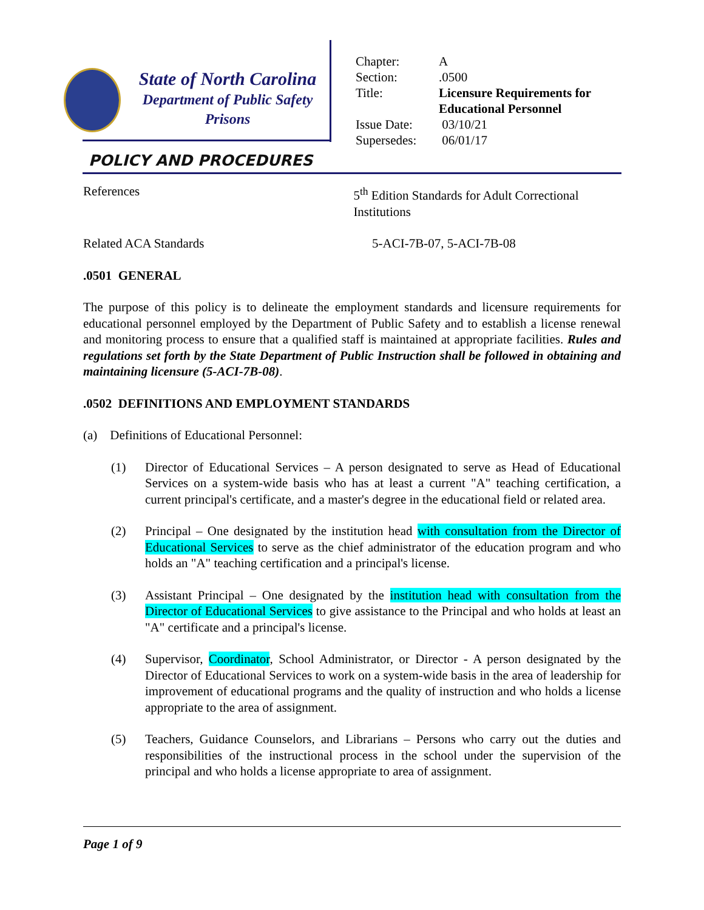State of North Carolina
Department of Public Safety
Prisons
| Chapter: | A |
| Section: | .0500 |
| Title: | Licensure Requirements for Educational Personnel |
| Issue Date: | 03/10/21 |
| Supersedes: | 06/01/17 |
POLICY AND PROCEDURES
References 5<sup>th</sup> Edition Standards for Adult Correctional Institutions
Related ACA Standards 5-ACI-7B-07, 5-ACI-7B-08
.0501 GENERAL
The purpose of this policy is to delineate the employment standards and licensure requirements for educational personnel employed by the Department of Public Safety and to establish a license renewal and monitoring process to ensure that a qualified staff is maintained at appropriate facilities. Rules and regulations set forth by the State Department of Public Instruction shall be followed in obtaining and maintaining licensure (5-ACI-7B-08).
.0502 DEFINITIONS AND EMPLOYMENT STANDARDS
(a) Definitions of Educational Personnel:
(1) Director of Educational Services – A person designated to serve as Head of Educational Services on a system-wide basis who has at least a current "A" teaching certification, a current principal's certificate, and a master's degree in the educational field or related area.
(2) Principal – One designated by the institution head with consultation from the Director of Educational Services to serve as the chief administrator of the education program and who holds an "A" teaching certification and a principal's license.
(3) Assistant Principal – One designated by the institution head with consultation from the Director of Educational Services to give assistance to the Principal and who holds at least an "A" certificate and a principal's license.
(4) Supervisor, Coordinator, School Administrator, or Director - A person designated by the Director of Educational Services to work on a system-wide basis in the area of leadership for improvement of educational programs and the quality of instruction and who holds a license appropriate to the area of assignment.
(5) Teachers, Guidance Counselors, and Librarians – Persons who carry out the duties and responsibilities of the instructional process in the school under the supervision of the principal and who holds a license appropriate to area of assignment.
Page 1 of 9